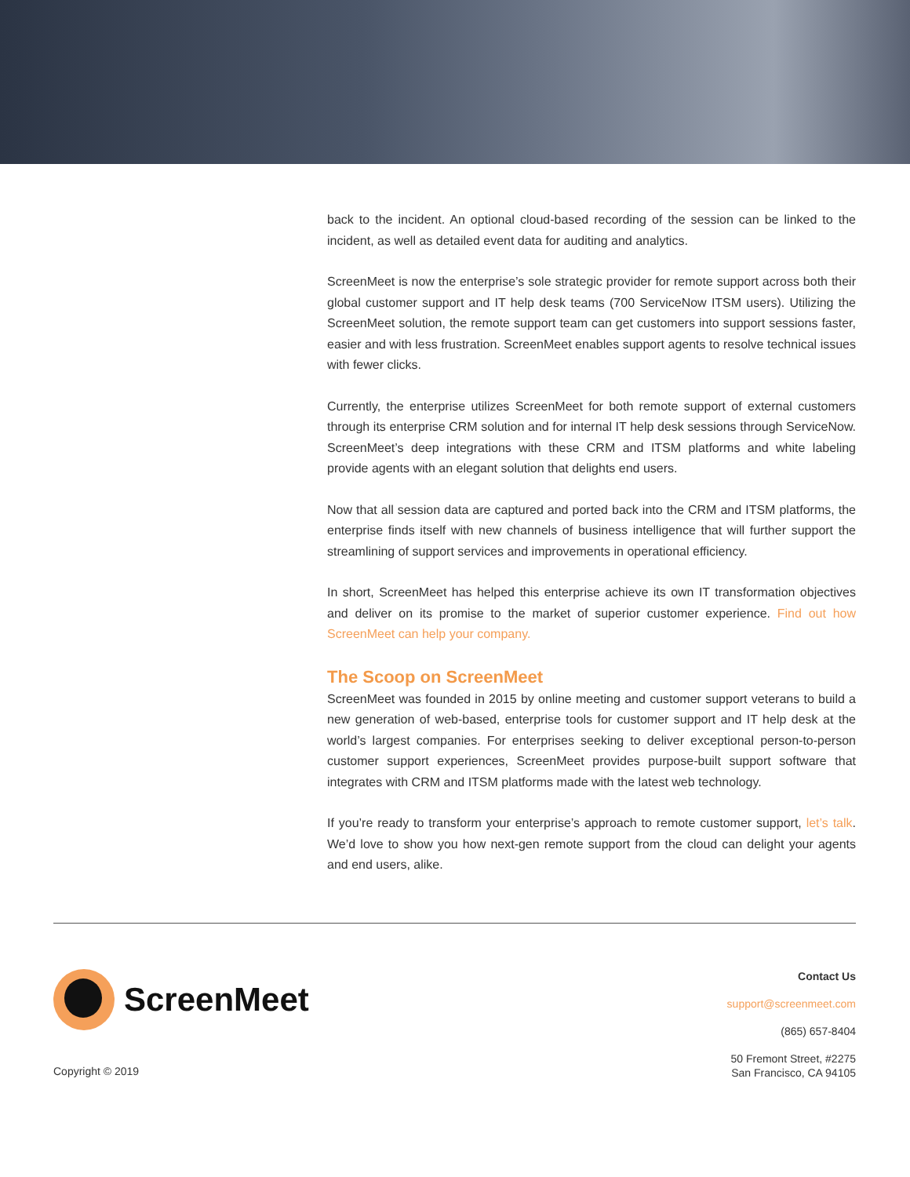back to the incident. An optional cloud-based recording of the session can be linked to the incident, as well as detailed event data for auditing and analytics.
ScreenMeet is now the enterprise’s sole strategic provider for remote support across both their global customer support and IT help desk teams (700 ServiceNow ITSM users). Utilizing the ScreenMeet solution, the remote support team can get customers into support sessions faster, easier and with less frustration. ScreenMeet enables support agents to resolve technical issues with fewer clicks.
Currently, the enterprise utilizes ScreenMeet for both remote support of external customers through its enterprise CRM solution and for internal IT help desk sessions through ServiceNow. ScreenMeet’s deep integrations with these CRM and ITSM platforms and white labeling provide agents with an elegant solution that delights end users.
Now that all session data are captured and ported back into the CRM and ITSM platforms, the enterprise finds itself with new channels of business intelligence that will further support the streamlining of support services and improvements in operational efficiency.
In short, ScreenMeet has helped this enterprise achieve its own IT transformation objectives and deliver on its promise to the market of superior customer experience. Find out how ScreenMeet can help your company.
The Scoop on ScreenMeet
ScreenMeet was founded in 2015 by online meeting and customer support veterans to build a new generation of web-based, enterprise tools for customer support and IT help desk at the world’s largest companies. For enterprises seeking to deliver exceptional person-to-person customer support experiences, ScreenMeet provides purpose-built support software that integrates with CRM and ITSM platforms made with the latest web technology.
If you’re ready to transform your enterprise’s approach to remote customer support, let’s talk. We’d love to show you how next-gen remote support from the cloud can delight your agents and end users, alike.
ScreenMeet
Copyright © 2019
Contact Us
support@screenmeet.com
(865) 657-8404
50 Fremont Street, #2275
San Francisco, CA 94105